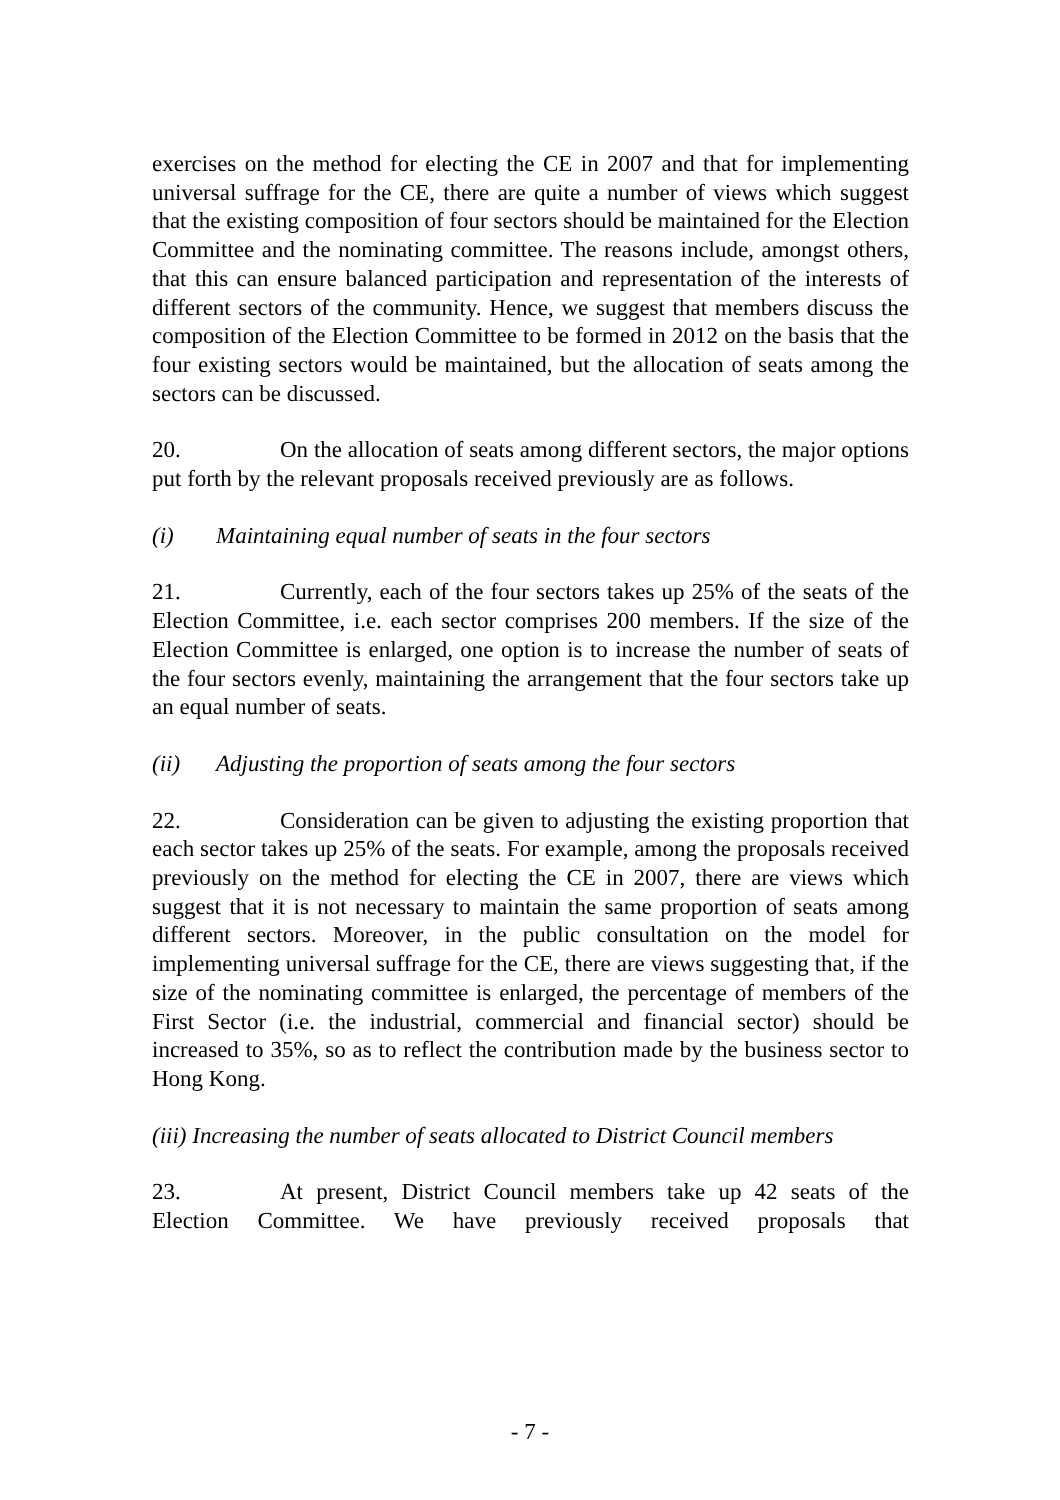exercises on the method for electing the CE in 2007 and that for implementing universal suffrage for the CE, there are quite a number of views which suggest that the existing composition of four sectors should be maintained for the Election Committee and the nominating committee. The reasons include, amongst others, that this can ensure balanced participation and representation of the interests of different sectors of the community. Hence, we suggest that members discuss the composition of the Election Committee to be formed in 2012 on the basis that the four existing sectors would be maintained, but the allocation of seats among the sectors can be discussed.
20. On the allocation of seats among different sectors, the major options put forth by the relevant proposals received previously are as follows.
(i) Maintaining equal number of seats in the four sectors
21. Currently, each of the four sectors takes up 25% of the seats of the Election Committee, i.e. each sector comprises 200 members. If the size of the Election Committee is enlarged, one option is to increase the number of seats of the four sectors evenly, maintaining the arrangement that the four sectors take up an equal number of seats.
(ii) Adjusting the proportion of seats among the four sectors
22. Consideration can be given to adjusting the existing proportion that each sector takes up 25% of the seats. For example, among the proposals received previously on the method for electing the CE in 2007, there are views which suggest that it is not necessary to maintain the same proportion of seats among different sectors. Moreover, in the public consultation on the model for implementing universal suffrage for the CE, there are views suggesting that, if the size of the nominating committee is enlarged, the percentage of members of the First Sector (i.e. the industrial, commercial and financial sector) should be increased to 35%, so as to reflect the contribution made by the business sector to Hong Kong.
(iii) Increasing the number of seats allocated to District Council members
23. At present, District Council members take up 42 seats of the Election Committee. We have previously received proposals that
- 7 -